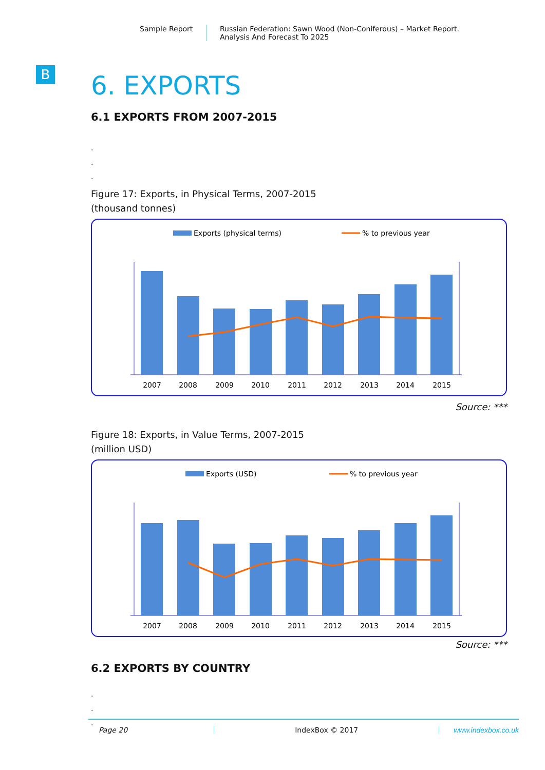Sample Report Russian Federation: Sawn Wood (Non-Coniferous) – Market Report.
Analysis And Forecast To 2025
B
6. EXPORTS
6.1 EXPORTS FROM 2007-2015
.
.
.
Figure 17: Exports, in Physical Terms, 2007-2015
(thousand tonnes)
Exports (physical terms)
% to previous year
2007
2008
2009
2010
2011
2012
2013
2014
2015
Source: ***
Figure 18: Exports, in Value Terms, 2007-2015
(million USD)
Exports (USD)
% to previous year
2007
2008
2009
2010
2011
2012
2013
2014
2015
Source: ***
6.2 EXPORTS BY COUNTRY
.
.
.
Page 20 IndexBox © 2017 www.indexbox.co.uk